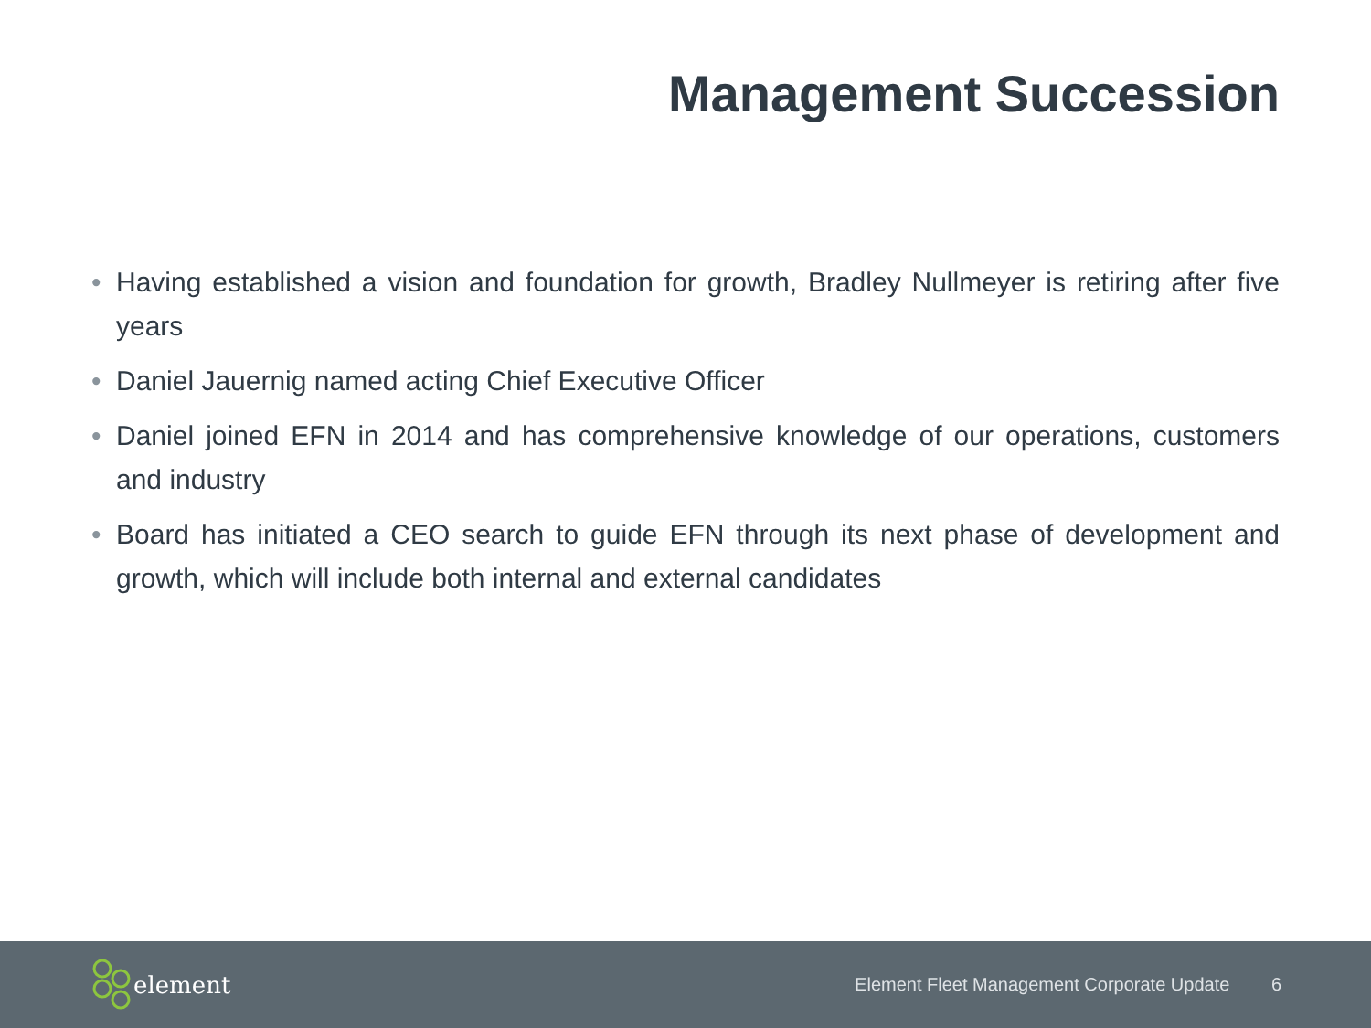Management Succession
• Having established a vision and foundation for growth, Bradley Nullmeyer is retiring after five years
• Daniel Jauernig named acting Chief Executive Officer
• Daniel joined EFN in 2014 and has comprehensive knowledge of our operations, customers and industry
• Board has initiated a CEO search to guide EFN through its next phase of development and growth, which will include both internal and external candidates
element
Element Fleet Management Corporate Update 6